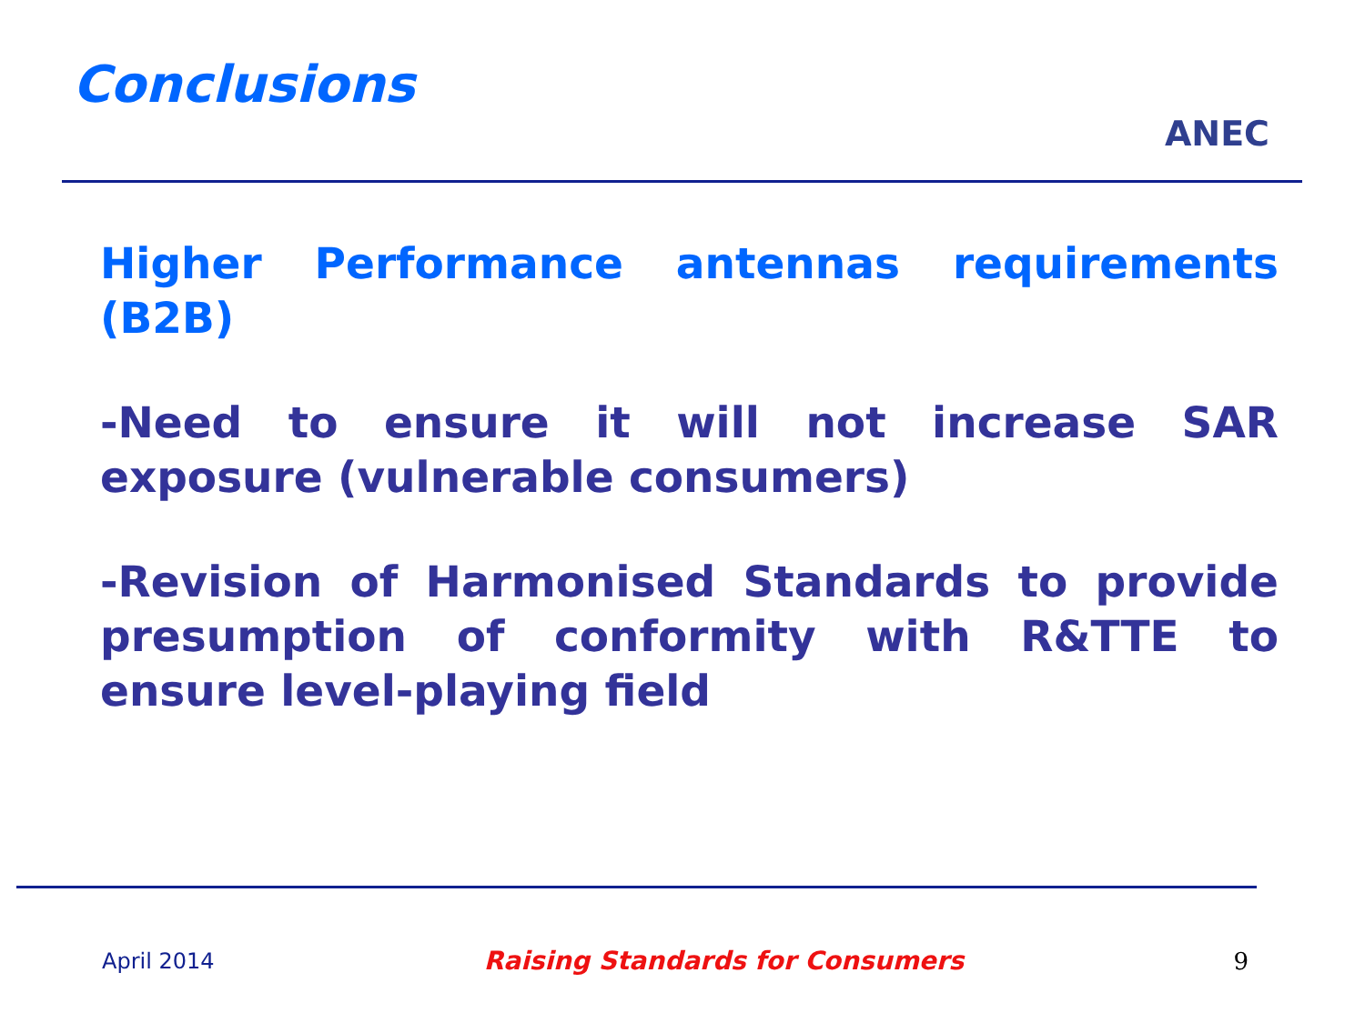Conclusions
ANEC
Higher Performance antennas requirements (B2B)
-Need to ensure it will not increase SAR exposure (vulnerable consumers)
-Revision of Harmonised Standards to provide presumption of conformity with R&TTE to ensure level-playing field
April 2014 Raising Standards for Consumers 9